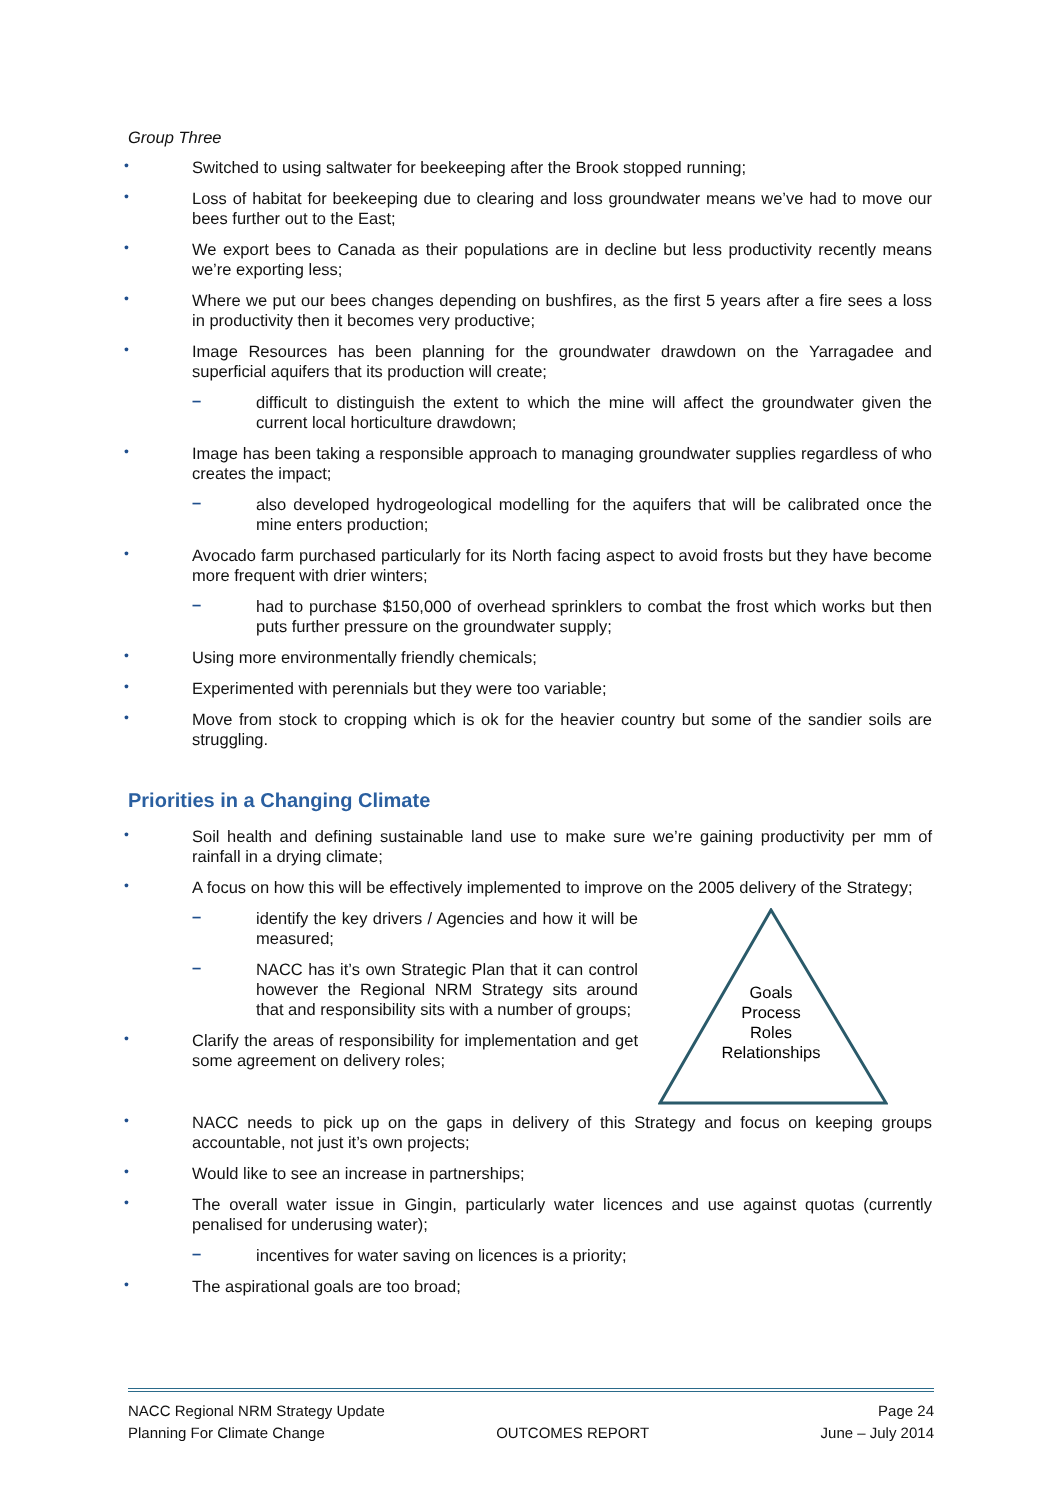Group Three
• Switched to using saltwater for beekeeping after the Brook stopped running;
• Loss of habitat for beekeeping due to clearing and loss groundwater means we’ve had to move our bees further out to the East;
• We export bees to Canada as their populations are in decline but less productivity recently means we’re exporting less;
• Where we put our bees changes depending on bushfires, as the first 5 years after a fire sees a loss in productivity then it becomes very productive;
• Image Resources has been planning for the groundwater drawdown on the Yarragadee and superficial aquifers that its production will create;
– difficult to distinguish the extent to which the mine will affect the groundwater given the current local horticulture drawdown;
• Image has been taking a responsible approach to managing groundwater supplies regardless of who creates the impact;
– also developed hydrogeological modelling for the aquifers that will be calibrated once the mine enters production;
• Avocado farm purchased particularly for its North facing aspect to avoid frosts but they have become more frequent with drier winters;
– had to purchase $150,000 of overhead sprinklers to combat the frost which works but then puts further pressure on the groundwater supply;
• Using more environmentally friendly chemicals;
• Experimented with perennials but they were too variable;
• Move from stock to cropping which is ok for the heavier country but some of the sandier soils are struggling.
Priorities in a Changing Climate
• Soil health and defining sustainable land use to make sure we’re gaining productivity per mm of rainfall in a drying climate;
• A focus on how this will be effectively implemented to improve on the 2005 delivery of the Strategy;
– identify the key drivers / Agencies and how it will be measured;
– NACC has it’s own Strategic Plan that it can control however the Regional NRM Strategy sits around that and responsibility sits with a number of groups;
• Clarify the areas of responsibility for implementation and get some agreement on delivery roles;
Goals
Process
Roles
Relationships
• NACC needs to pick up on the gaps in delivery of this Strategy and focus on keeping groups accountable, not just it’s own projects;
• Would like to see an increase in partnerships;
• The overall water issue in Gingin, particularly water licences and use against quotas (currently penalised for underusing water);
– incentives for water saving on licences is a priority;
• The aspirational goals are too broad;
NACC Regional NRM Strategy Update Page 24
Planning For Climate Change OUTCOMES REPORT June – July 2014